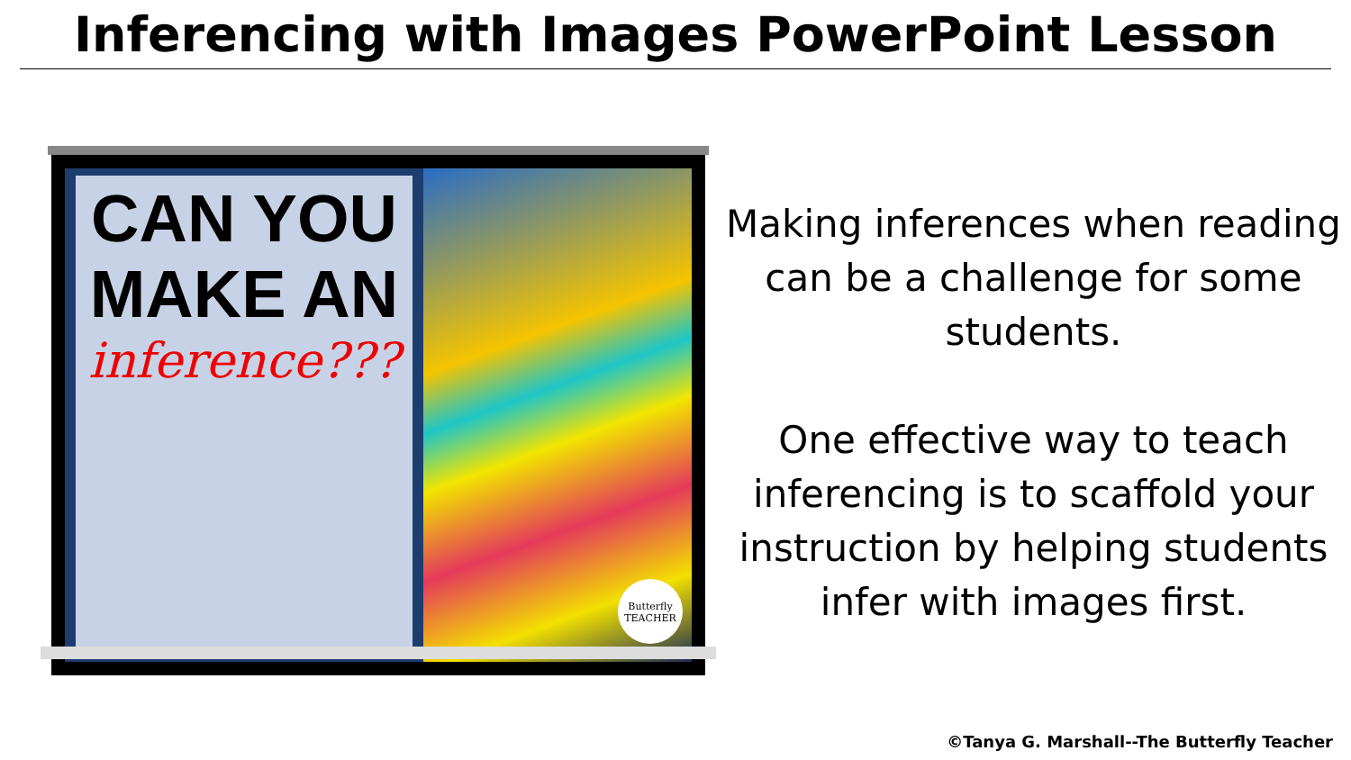Inferencing with Images PowerPoint Lesson
CAN YOU
MAKE AN
inference???
Butterfly
TEACHER
Making inferences when reading can be a challenge for some students.
One effective way to teach inferencing is to scaffold your instruction by helping students infer with images first.
©Tanya G. Marshall--The Butterfly Teacher